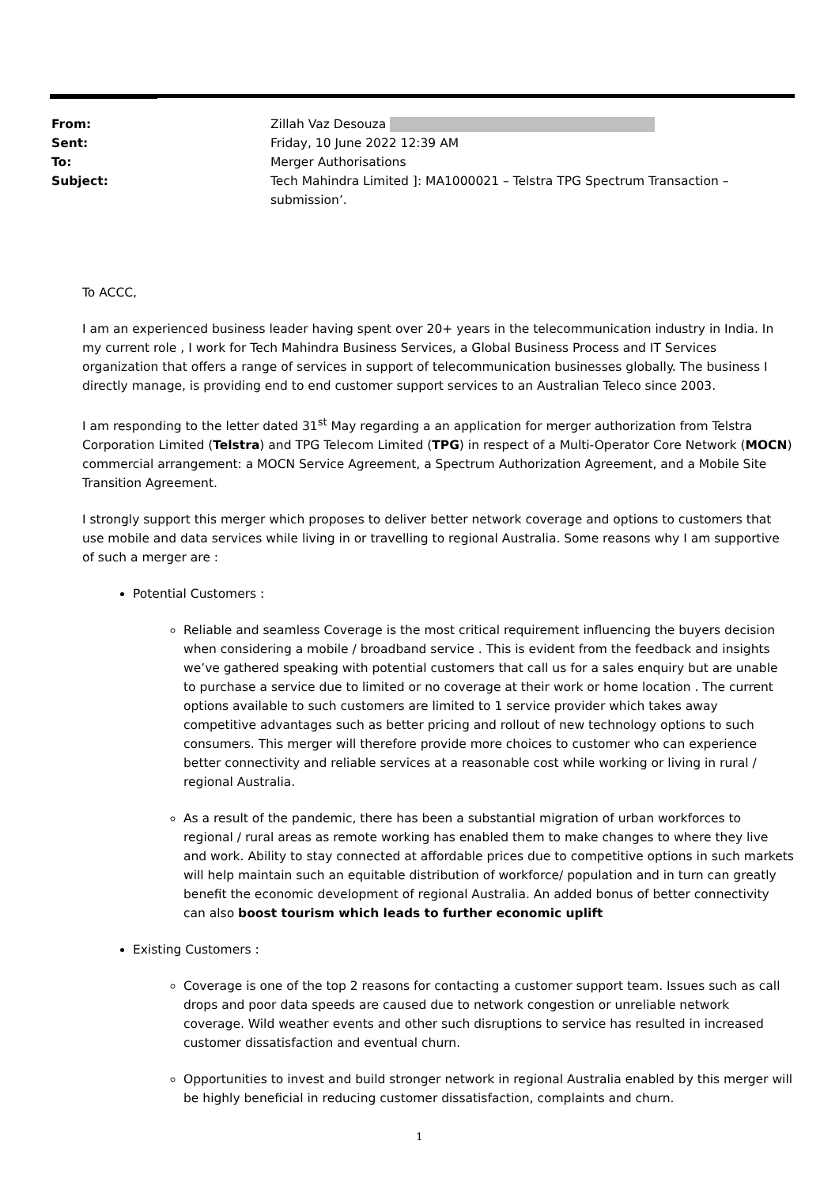From: Zillah Vaz Desouza
Sent: Friday, 10 June 2022 12:39 AM
To: Merger Authorisations
Subject: Tech Mahindra Limited ]: MA1000021 – Telstra TPG Spectrum Transaction – submission’.
To ACCC,
I am an experienced business leader having spent over 20+ years in the telecommunication industry in India. In my current role , I work for Tech Mahindra Business Services, a Global Business Process and IT Services organization that offers a range of services in support of telecommunication businesses globally. The business I directly manage, is providing end to end customer support services to an Australian Teleco since 2003.
I am responding to the letter dated 31<sup>st</sup> May regarding a an application for merger authorization from Telstra Corporation Limited (Telstra) and TPG Telecom Limited (TPG) in respect of a Multi-Operator Core Network (MOCN) commercial arrangement: a MOCN Service Agreement, a Spectrum Authorization Agreement, and a Mobile Site Transition Agreement.
I strongly support this merger which proposes to deliver better network coverage and options to customers that use mobile and data services while living in or travelling to regional Australia. Some reasons why I am supportive of such a merger are :
Potential Customers :
Reliable and seamless Coverage is the most critical requirement influencing the buyers decision when considering a mobile / broadband service . This is evident from the feedback and insights we’ve gathered speaking with potential customers that call us for a sales enquiry but are unable to purchase a service due to limited or no coverage at their work or home location . The current options available to such customers are limited to 1 service provider which takes away competitive advantages such as better pricing and rollout of new technology options to such consumers. This merger will therefore provide more choices to customer who can experience better connectivity and reliable services at a reasonable cost while working or living in rural / regional Australia.
As a result of the pandemic, there has been a substantial migration of urban workforces to regional / rural areas as remote working has enabled them to make changes to where they live and work. Ability to stay connected at affordable prices due to competitive options in such markets will help maintain such an equitable distribution of workforce/ population and in turn can greatly benefit the economic development of regional Australia. An added bonus of better connectivity can also boost tourism which leads to further economic uplift
Existing Customers :
Coverage is one of the top 2 reasons for contacting a customer support team. Issues such as call drops and poor data speeds are caused due to network congestion or unreliable network coverage. Wild weather events and other such disruptions to service has resulted in increased customer dissatisfaction and eventual churn.
Opportunities to invest and build stronger network in regional Australia enabled by this merger will be highly beneficial in reducing customer dissatisfaction, complaints and churn.
1